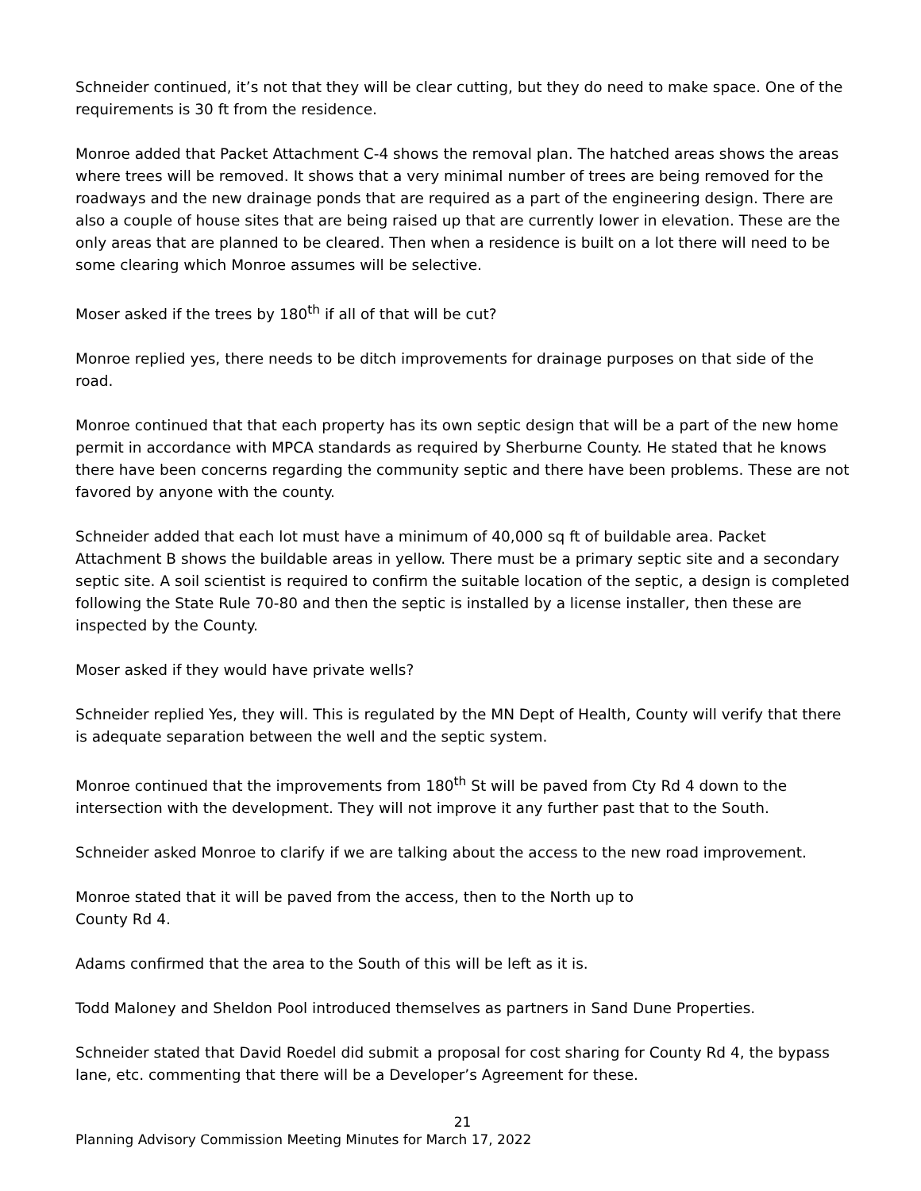Schneider continued, it’s not that they will be clear cutting, but they do need to make space. One of the requirements is 30 ft from the residence.
Monroe added that Packet Attachment C-4 shows the removal plan. The hatched areas shows the areas where trees will be removed. It shows that a very minimal number of trees are being removed for the roadways and the new drainage ponds that are required as a part of the engineering design. There are also a couple of house sites that are being raised up that are currently lower in elevation. These are the only areas that are planned to be cleared. Then when a residence is built on a lot there will need to be some clearing which Monroe assumes will be selective.
Moser asked if the trees by 180<sup>th</sup> if all of that will be cut?
Monroe replied yes, there needs to be ditch improvements for drainage purposes on that side of the road.
Monroe continued that that each property has its own septic design that will be a part of the new home permit in accordance with MPCA standards as required by Sherburne County. He stated that he knows there have been concerns regarding the community septic and there have been problems. These are not favored by anyone with the county.
Schneider added that each lot must have a minimum of 40,000 sq ft of buildable area. Packet Attachment B shows the buildable areas in yellow. There must be a primary septic site and a secondary septic site. A soil scientist is required to confirm the suitable location of the septic, a design is completed following the State Rule 70-80 and then the septic is installed by a license installer, then these are inspected by the County.
Moser asked if they would have private wells?
Schneider replied Yes, they will. This is regulated by the MN Dept of Health, County will verify that there is adequate separation between the well and the septic system.
Monroe continued that the improvements from 180<sup>th</sup> St will be paved from Cty Rd 4 down to the intersection with the development. They will not improve it any further past that to the South.
Schneider asked Monroe to clarify if we are talking about the access to the new road improvement.
Monroe stated that it will be paved from the access, then to the North up to
County Rd 4.
Adams confirmed that the area to the South of this will be left as it is.
Todd Maloney and Sheldon Pool introduced themselves as partners in Sand Dune Properties.
Schneider stated that David Roedel did submit a proposal for cost sharing for County Rd 4, the bypass lane, etc. commenting that there will be a Developer’s Agreement for these.
21
Planning Advisory Commission Meeting Minutes for March 17, 2022